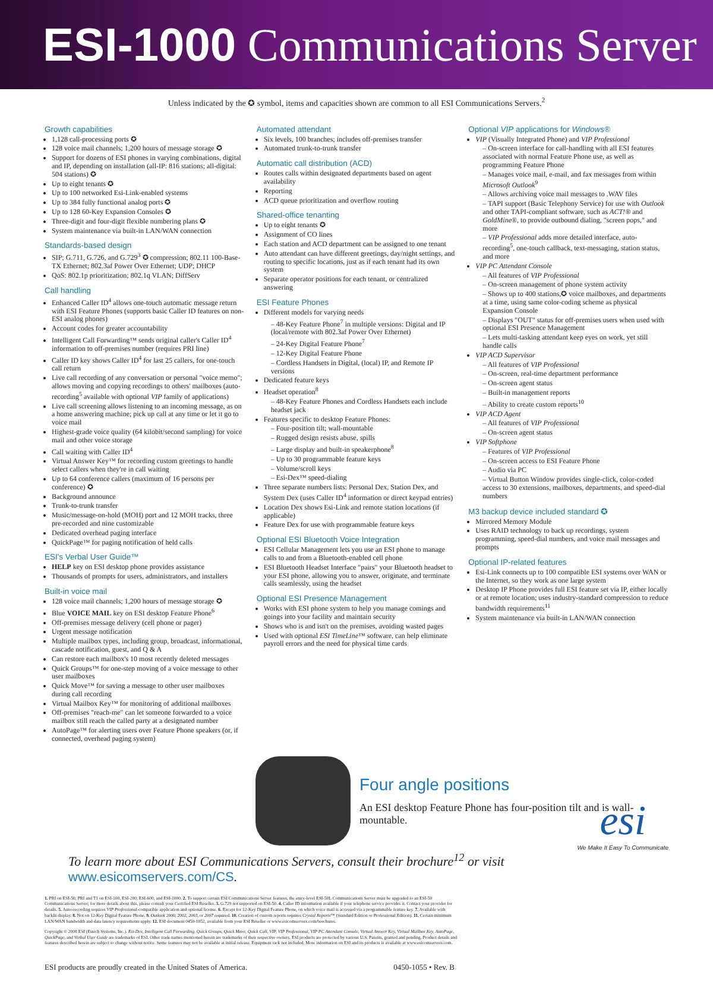ESI-1000 Communications Server
Unless indicated by the ✪ symbol, items and capacities shown are common to all ESI Communications Servers.<sup>2</sup>
Growth capabilities
1,128 call-processing ports ✪
128 voice mail channels; 1,200 hours of message storage ✪
Support for dozens of ESI phones in varying combinations, digital and IP, depending on installation (all-IP: 816 stations; all-digital: 504 stations) ✪
Up to eight tenants ✪
Up to 100 networked Esi-Link-enabled systems
Up to 384 fully functional analog ports ✪
Up to 128 60-Key Expansion Consoles ✪
Three-digit and four-digit flexible numbering plans ✪
System maintenance via built-in LAN/WAN connection
Standards-based design
SIP; G.711, G.726, and G.729<sup>3</sup> ✪ compression; 802.11 100-Base-TX Ethernet; 802.3af Power Over Ethernet; UDP; DHCP
QoS: 802.1p prioritization; 802.1q VLAN; DiffServ
Call handling
Enhanced Caller ID<sup>4</sup> allows one-touch automatic message return with ESI Feature Phones (supports basic Caller ID features on non-ESI analog phones)
Account codes for greater accountability
Intelligent Call Forwarding™ sends original caller's Caller ID<sup>4</sup> information to off-premises number (requires PRI line)
Caller ID key shows Caller ID<sup>4</sup> for last 25 callers, for one-touch call return
Live call recording of any conversation or personal "voice memo"; allows moving and copying recordings to others' mailboxes (auto-recording<sup>5</sup> available with optional VIP family of applications)
Live call screening allows listening to an incoming message, as on a home answering machine; pick up call at any time or let it go to voice mail
Highest-grade voice quality (64 kilobit/second sampling) for voice mail and other voice storage
Call waiting with Caller ID<sup>4</sup>
Virtual Answer Key™ for recording custom greetings to handle select callers when they're in call waiting
Up to 64 conference callers (maximum of 16 persons per conference) ✪
Background announce
Trunk-to-trunk transfer
Music/message-on-hold (MOH) port and 12 MOH tracks, three pre-recorded and nine customizable
Dedicated overhead paging interface
QuickPage™ for paging notification of held calls
ESI's Verbal User Guide™
HELP key on ESI desktop phone provides assistance
Thousands of prompts for users, administrators, and installers
Built-in voice mail
128 voice mail channels; 1,200 hours of message storage ✪
Blue VOICE MAIL key on ESI desktop Feature Phone<sup>6</sup>
Off-premises message delivery (cell phone or pager)
Urgent message notification
Multiple mailbox types, including group, broadcast, informational, cascade notification, guest, and Q & A
Can restore each mailbox's 10 most recently deleted messages
Quick Groups™ for one-step moving of a voice message to other user mailboxes
Quick Move™ for saving a message to other user mailboxes during call recording
Virtual Mailbox Key™ for monitoring of additional mailboxes
Off-premises "reach-me" can let someone forwarded to a voice mailbox still reach the called party at a designated number
AutoPage™ for alerting users over Feature Phone speakers (or, if connected, overhead paging system)
Automated attendant
Six levels, 100 branches; includes off-premises transfer
Automated trunk-to-trunk transfer
Automatic call distribution (ACD)
Routes calls within designated departments based on agent availability
Reporting
ACD queue prioritization and overflow routing
Shared-office tenanting
Up to eight tenants ✪
Assignment of CO lines
Each station and ACD department can be assigned to one tenant
Auto attendant can have different greetings, day/night settings, and routing to specific locations, just as if each tenant had its own system
Separate operator positions for each tenant, or centralized answering
ESI Feature Phones
Different models for varying needs
– 48-Key Feature Phone<sup>7</sup> in multiple versions: Digital and IP (local/remote with 802.3af Power Over Ethernet)
– 24-Key Digital Feature Phone<sup>7</sup>
– 12-Key Digital Feature Phone
– Cordless Handsets in Digital, (local) IP, and Remote IP versions
Dedicated feature keys
Headset operation<sup>8</sup>
– 48-Key Feature Phones and Cordless Handsets each include headset jack
Features specific to desktop Feature Phones:
– Four-position tilt; wall-mountable
– Rugged design resists abuse, spills
– Large display and built-in speakerphone<sup>8</sup>
– Up to 30 programmable feature keys
– Volume/scroll keys
– Esi-Dex™ speed-dialing
Three separate numbers lists: Personal Dex, Station Dex, and System Dex (uses Caller ID<sup>4</sup> information or direct keypad entries)
Location Dex shows Esi-Link and remote station locations (if applicable)
Feature Dex for use with programmable feature keys
Optional ESI Bluetooth Voice Integration
ESI Cellular Management lets you use an ESI phone to manage calls to and from a Bluetooth-enabled cell phone
ESI Bluetooth Headset Interface "pairs" your Bluetooth headset to your ESI phone, allowing you to answer, originate, and terminate calls seamlessly, using the headset
Optional ESI Presence Management
Works with ESI phone system to help you manage comings and goings into your facility and maintain security
Shows who is and isn't on the premises, avoiding wasted pages
Used with optional ESI TimeLine™ software, can help eliminate payroll errors and the need for physical time cards
Optional VIP applications for Windows®
VIP (Visually Integrated Phone) and VIP Professional
– On-screen interface for call-handling with all ESI features associated with normal Feature Phone use, as well as programming Feature Phone
– Manages voice mail, e-mail, and fax messages from within Microsoft Outlook<sup>9</sup>
– Allows archiving voice mail messages to .WAV files
– TAPI support (Basic Telephony Service) for use with Outlook and other TAPI-compliant software, such as ACT!® and GoldMine®, to provide outbound dialing, "screen pops," and more
– VIP Professional adds more detailed interface, auto-recording<sup>5</sup>, one-touch callback, text-messaging, station status, and more
VIP PC Attendant Console
– All features of VIP Professional
– On-screen management of phone system activity
– Shows up to 400 stations,✪ voice mailboxes, and departments at a time, using same color-coding scheme as physical Expansion Console
– Displays "OUT" status for off-premises users when used with optional ESI Presence Management
– Lets multi-tasking attendant keep eyes on work, yet still handle calls
VIP ACD Supervisor
– All features of VIP Professional
– On-screen, real-time department performance
– On-screen agent status
– Built-in management reports
– Ability to create custom reports<sup>10</sup>
VIP ACD Agent
– All features of VIP Professional
– On-screen agent status
VIP Softphone
– Features of VIP Professional
– On-screen access to ESI Feature Phone
– Audio via PC
– Virtual Button Window provides single-click, color-coded access to 30 extensions, mailboxes, departments, and speed-dial numbers
M3 backup device included standard ✪
Mirrored Memory Module
Uses RAID technology to back up recordings, system programming, speed-dial numbers, and voice mail messages and prompts
Optional IP-related features
Esi-Link connects up to 100 compatible ESI systems over WAN or the Internet, so they work as one large system
Desktop IP Phone provides full ESI feature set via IP, either locally or at remote location; uses industry-standard compression to reduce bandwidth requirements<sup>11</sup>
System maintenance via built-in LAN/WAN connection
Four angle positions
An ESI desktop Feature Phone has four-position tilt and is wall-mountable.
To learn more about ESI Communications Servers, consult their brochure<sup>12</sup> or visit www.esicomservers.com/CS.
1. PRI on ESI-50; PRI and T1 on ESI-100, ESI-200, ESI-600, and ESI-1000. 2. To support certain ESI Communications Server features, the entry-level ESI-50L Communications Server must be upgraded to an ESI-50 Communications Server; for more details about this, please consult your Certified ESI Reseller. 3. G.729 not supported on ESI-50. 4. Caller ID information available if your telephone service provides it. Contact your provider for details. 5. Auto-recording requires VIP Professional-compatible application and optional license. 6. Except for 12-Key Digital Feature Phone, on which voice mail is accessed via a programmable feature key. 7. Available with backlit display. 8. Not on 12-Key Digital Feature Phone. 9. Outlook 2000, 2002, 2003, or 2007 required. 10. Creation of custom reports requires Crystal Reports™ (Standard Edition or Professional Edition). 11. Certain minimum LAN/WAN bandwidth and data latency requirements apply. 12. ESI document 0450-1052, available from your ESI Reseller or www.esicomservers.com/brochures.
Copyright © 2008 ESI (Estech Systems, Inc.). Esi-Dex, Intelligent Call Forwarding, Quick Groups, Quick Move, Quick Call, VIP, VIP Professional, VIP PC Attendant Console, Virtual Answer Key, Virtual Mailbox Key, AutoPage, QuickPage, and Verbal User Guide are trademarks of ESI. Other trade names mentioned herein are trademarks of their respective owners. ESI products are protected by various U.S. Patents, granted and pending. Product details and features described herein are subject to change without notice. Some features may not be available at initial release. Equipment rack not included. More information on ESI and its products is available at www.esicomservers.com.
esi
We Make It Easy To Communicate
ESI products are proudly created in the United States of America. 0450-1055 • Rev. B